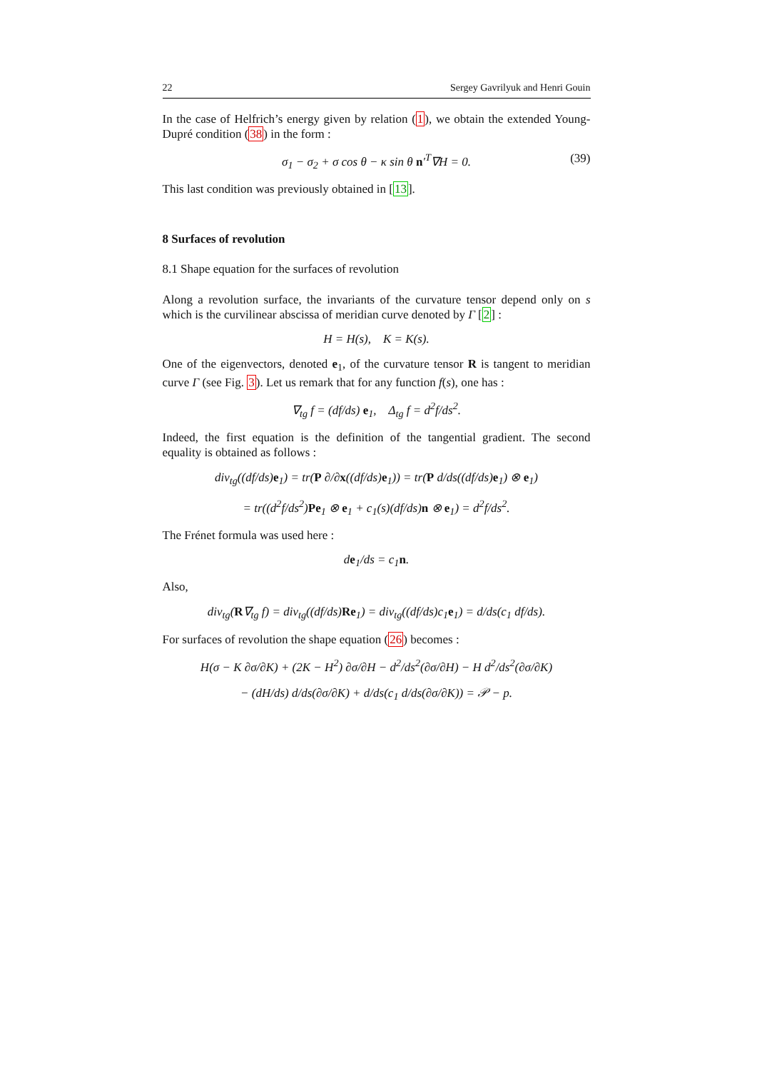22 Sergey Gavrilyuk and Henri Gouin
In the case of Helfrich’s energy given by relation (1), we obtain the extended Young-Dupré condition (38) in the form :
σ<sub>1</sub> − σ<sub>2</sub> + σ cos θ − κ sin θ n′<sup>T</sup>∇H = 0. (39)
This last condition was previously obtained in [13].
8 Surfaces of revolution
8.1 Shape equation for the surfaces of revolution
Along a revolution surface, the invariants of the curvature tensor depend only on s which is the curvilinear abscissa of meridian curve denoted by Γ [2] :
H = H(s), K = K(s).
One of the eigenvectors, denoted e<sub>1</sub>, of the curvature tensor R is tangent to meridian curve Γ (see Fig. 3). Let us remark that for any function f(s), one has :
∇<sub>tg</sub> f = (df/ds) e<sub>1</sub>, Δ<sub>tg</sub> f = d<sup>2</sup>f/ds<sup>2</sup>.
Indeed, the first equation is the definition of the tangential gradient. The second equality is obtained as follows :
div<sub>tg</sub>((df/ds)e<sub>1</sub>) = tr(P ∂/∂x((df/ds)e<sub>1</sub>)) = tr(P d/ds((df/ds)e<sub>1</sub>) ⊗ e<sub>1</sub>)
= tr((d<sup>2</sup>f/ds<sup>2</sup>)Pe<sub>1</sub> ⊗ e<sub>1</sub> + c<sub>1</sub>(s)(df/ds)n ⊗ e<sub>1</sub>) = d<sup>2</sup>f/ds<sup>2</sup>.
The Frénet formula was used here :
de<sub>1</sub>/ds = c<sub>1</sub>n.
Also,
div<sub>tg</sub>(R∇<sub>tg</sub> f) = div<sub>tg</sub>((df/ds)Re<sub>1</sub>) = div<sub>tg</sub>((df/ds)c<sub>1</sub>e<sub>1</sub>) = d/ds(c<sub>1</sub> df/ds).
For surfaces of revolution the shape equation (26) becomes :
H(σ − K ∂σ/∂K) + (2K − H<sup>2</sup>) ∂σ/∂H − d<sup>2</sup>/ds<sup>2</sup>(∂σ/∂H) − H d<sup>2</sup>/ds<sup>2</sup>(∂σ/∂K)
− (dH/ds) d/ds(∂σ/∂K) + d/ds(c<sub>1</sub> d/ds(∂σ/∂K)) = 𝒫 − p.